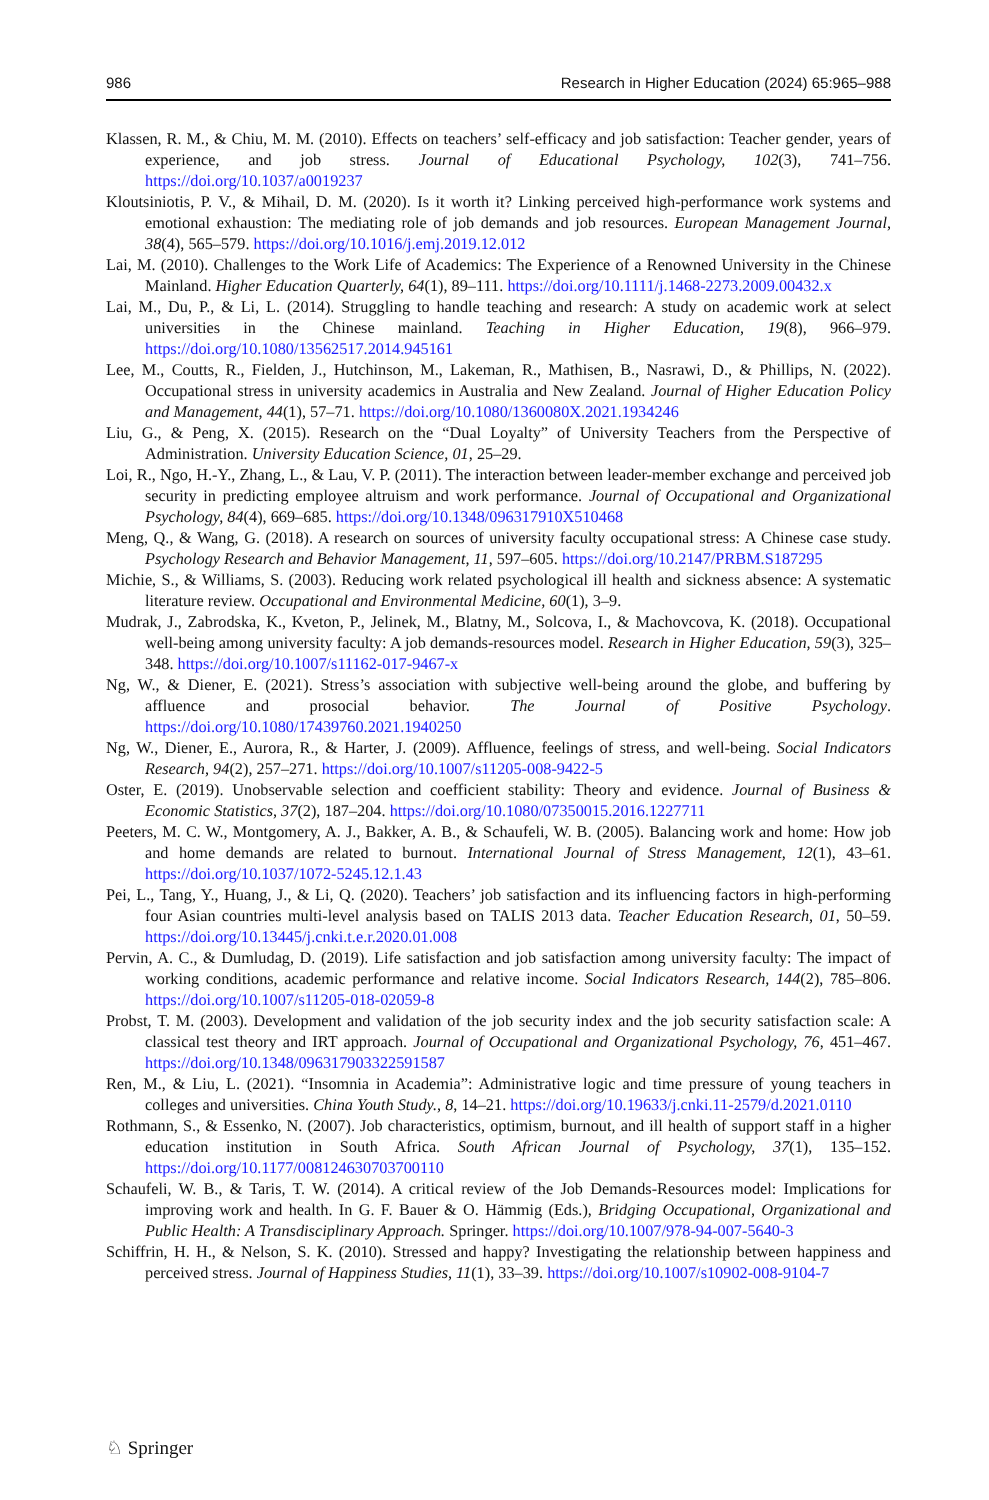986 Research in Higher Education (2024) 65:965–988
Klassen, R. M., & Chiu, M. M. (2010). Effects on teachers’ self-efficacy and job satisfaction: Teacher gender, years of experience, and job stress. Journal of Educational Psychology, 102(3), 741–756. https://doi.org/10.1037/a0019237
Kloutsiniotis, P. V., & Mihail, D. M. (2020). Is it worth it? Linking perceived high-performance work systems and emotional exhaustion: The mediating role of job demands and job resources. European Management Journal, 38(4), 565–579. https://doi.org/10.1016/j.emj.2019.12.012
Lai, M. (2010). Challenges to the Work Life of Academics: The Experience of a Renowned University in the Chinese Mainland. Higher Education Quarterly, 64(1), 89–111. https://doi.org/10.1111/j.1468-2273.2009.00432.x
Lai, M., Du, P., & Li, L. (2014). Struggling to handle teaching and research: A study on academic work at select universities in the Chinese mainland. Teaching in Higher Education, 19(8), 966–979. https://doi.org/10.1080/13562517.2014.945161
Lee, M., Coutts, R., Fielden, J., Hutchinson, M., Lakeman, R., Mathisen, B., Nasrawi, D., & Phillips, N. (2022). Occupational stress in university academics in Australia and New Zealand. Journal of Higher Education Policy and Management, 44(1), 57–71. https://doi.org/10.1080/1360080X.2021.1934246
Liu, G., & Peng, X. (2015). Research on the “Dual Loyalty” of University Teachers from the Perspective of Administration. University Education Science, 01, 25–29.
Loi, R., Ngo, H.-Y., Zhang, L., & Lau, V. P. (2011). The interaction between leader-member exchange and perceived job security in predicting employee altruism and work performance. Journal of Occupational and Organizational Psychology, 84(4), 669–685. https://doi.org/10.1348/096317910X510468
Meng, Q., & Wang, G. (2018). A research on sources of university faculty occupational stress: A Chinese case study. Psychology Research and Behavior Management, 11, 597–605. https://doi.org/10.2147/PRBM.S187295
Michie, S., & Williams, S. (2003). Reducing work related psychological ill health and sickness absence: A systematic literature review. Occupational and Environmental Medicine, 60(1), 3–9.
Mudrak, J., Zabrodska, K., Kveton, P., Jelinek, M., Blatny, M., Solcova, I., & Machovcova, K. (2018). Occupational well-being among university faculty: A job demands-resources model. Research in Higher Education, 59(3), 325–348. https://doi.org/10.1007/s11162-017-9467-x
Ng, W., & Diener, E. (2021). Stress’s association with subjective well-being around the globe, and buffering by affluence and prosocial behavior. The Journal of Positive Psychology. https://doi.org/10.1080/17439760.2021.1940250
Ng, W., Diener, E., Aurora, R., & Harter, J. (2009). Affluence, feelings of stress, and well-being. Social Indicators Research, 94(2), 257–271. https://doi.org/10.1007/s11205-008-9422-5
Oster, E. (2019). Unobservable selection and coefficient stability: Theory and evidence. Journal of Business & Economic Statistics, 37(2), 187–204. https://doi.org/10.1080/07350015.2016.1227711
Peeters, M. C. W., Montgomery, A. J., Bakker, A. B., & Schaufeli, W. B. (2005). Balancing work and home: How job and home demands are related to burnout. International Journal of Stress Management, 12(1), 43–61. https://doi.org/10.1037/1072-5245.12.1.43
Pei, L., Tang, Y., Huang, J., & Li, Q. (2020). Teachers’ job satisfaction and its influencing factors in high-performing four Asian countries multi-level analysis based on TALIS 2013 data. Teacher Education Research, 01, 50–59. https://doi.org/10.13445/j.cnki.t.e.r.2020.01.008
Pervin, A. C., & Dumludag, D. (2019). Life satisfaction and job satisfaction among university faculty: The impact of working conditions, academic performance and relative income. Social Indicators Research, 144(2), 785–806. https://doi.org/10.1007/s11205-018-02059-8
Probst, T. M. (2003). Development and validation of the job security index and the job security satisfaction scale: A classical test theory and IRT approach. Journal of Occupational and Organizational Psychology, 76, 451–467. https://doi.org/10.1348/096317903322591587
Ren, M., & Liu, L. (2021). “Insomnia in Academia”: Administrative logic and time pressure of young teachers in colleges and universities. China Youth Study., 8, 14–21. https://doi.org/10.19633/j.cnki.11-2579/d.2021.0110
Rothmann, S., & Essenko, N. (2007). Job characteristics, optimism, burnout, and ill health of support staff in a higher education institution in South Africa. South African Journal of Psychology, 37(1), 135–152. https://doi.org/10.1177/008124630703700110
Schaufeli, W. B., & Taris, T. W. (2014). A critical review of the Job Demands-Resources model: Implications for improving work and health. In G. F. Bauer & O. Hämmig (Eds.), Bridging Occupational, Organizational and Public Health: A Transdisciplinary Approach. Springer. https://doi.org/10.1007/978-94-007-5640-3
Schiffrin, H. H., & Nelson, S. K. (2010). Stressed and happy? Investigating the relationship between happiness and perceived stress. Journal of Happiness Studies, 11(1), 33–39. https://doi.org/10.1007/s10902-008-9104-7
♘ Springer